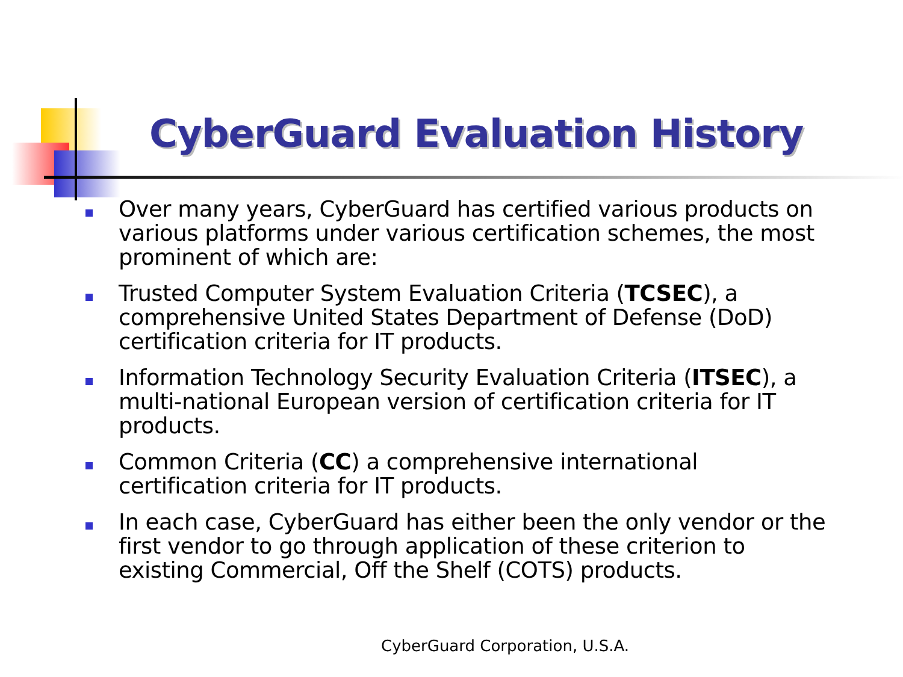CyberGuard Evaluation History
Over many years, CyberGuard has certified various products on various platforms under various certification schemes, the most prominent of which are:
Trusted Computer System Evaluation Criteria (TCSEC), a comprehensive United States Department of Defense (DoD) certification criteria for IT products.
Information Technology Security Evaluation Criteria (ITSEC), a multi-national European version of certification criteria for IT products.
Common Criteria (CC) a comprehensive international certification criteria for IT products.
In each case, CyberGuard has either been the only vendor or the first vendor to go through application of these criterion to existing Commercial, Off the Shelf (COTS) products.
CyberGuard Corporation, U.S.A.